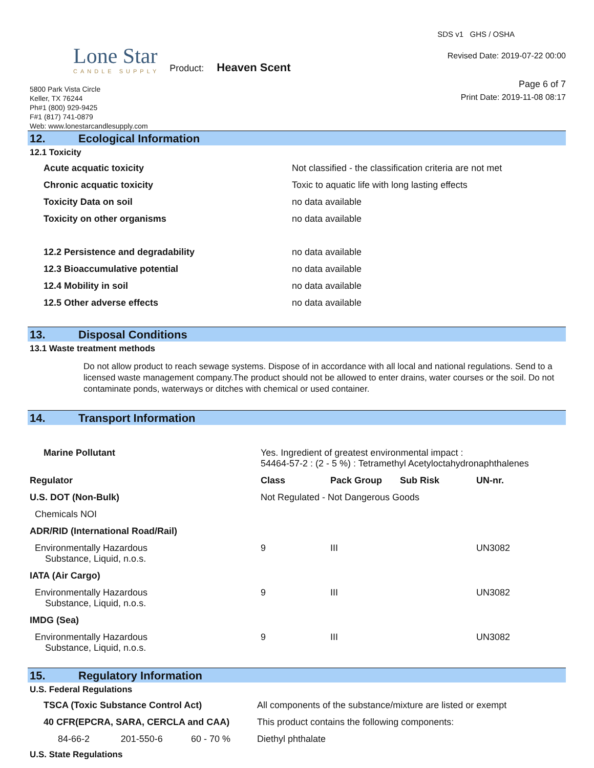Lone Star
CANDLE SUPPLY
Product: Heaven Scent
5800 Park Vista Circle
Keller, TX 76244
Ph#1 (800) 929-9425
F#1 (817) 741-0879
Web: www.lonestarcandlesupply.com
SDS v1 GHS / OSHA
Revised Date: 2019-07-22 00:00
Page 6 of 7
Print Date: 2019-11-08 08:17
12. Ecological Information
12.1 Toxicity
| Acute acquatic toxicity | Not classified - the classification criteria are not met |
| Chronic acquatic toxicity | Toxic to aquatic life with long lasting effects |
| Toxicity Data on soil | no data available |
| Toxicity on other organisms | no data available |
| 12.2 Persistence and degradability | no data available |
| 12.3 Bioaccumulative potential | no data available |
| 12.4 Mobility in soil | no data available |
| 12.5 Other adverse effects | no data available |
13. Disposal Conditions
13.1 Waste treatment methods
Do not allow product to reach sewage systems. Dispose of in accordance with all local and national regulations. Send to a licensed waste management company.The product should not be allowed to enter drains, water courses or the soil. Do not contaminate ponds, waterways or ditches with chemical or used container.
14. Transport Information
| Marine Pollutant | Yes. Ingredient of greatest environmental impact : 54464-57-2 : (2 - 5 %) : Tetramethyl Acetyloctahydronaphthalenes | | | |
| Regulator | Class | Pack Group | Sub Risk | UN-nr. |
| U.S. DOT (Non-Bulk) | Not Regulated - Not Dangerous Goods | | | |
| Chemicals NOI | | | | |
| ADR/RID (International Road/Rail) | | | | |
| Environmentally Hazardous Substance, Liquid, n.o.s. | 9 | III | | UN3082 |
| IATA (Air Cargo) | | | | |
| Environmentally Hazardous Substance, Liquid, n.o.s. | 9 | III | | UN3082 |
| IMDG (Sea) | | | | |
| Environmentally Hazardous Substance, Liquid, n.o.s. | 9 | III | | UN3082 |
15. Regulatory Information
U.S. Federal Regulations
| TSCA (Toxic Substance Control Act) | | | All components of the substance/mixture are listed or exempt |
| 40 CFR(EPCRA, SARA, CERCLA and CAA) | | | This product contains the following components: |
| 84-66-2 | 201-550-6 | 60 - 70 % | Diethyl phthalate |
U.S. State Regulations